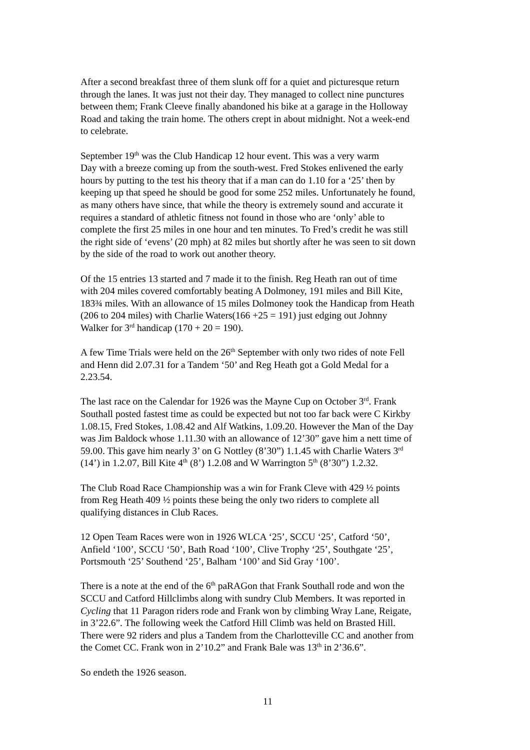After a second breakfast three of them slunk off for a quiet and picturesque return
through the lanes. It was just not their day. They managed to collect nine punctures
between them; Frank Cleeve finally abandoned his bike at a garage in the Holloway
Road and taking the train home. The others crept in about midnight. Not a week-end
to celebrate.
September 19<sup>th</sup> was the Club Handicap 12 hour event. This was a very warm
Day with a breeze coming up from the south-west. Fred Stokes enlivened the early
hours by putting to the test his theory that if a man can do 1.10 for a ‘25’ then by
keeping up that speed he should be good for some 252 miles. Unfortunately he found,
as many others have since, that while the theory is extremely sound and accurate it
requires a standard of athletic fitness not found in those who are ‘only’ able to
complete the first 25 miles in one hour and ten minutes. To Fred’s credit he was still
the right side of ‘evens’ (20 mph) at 82 miles but shortly after he was seen to sit down
by the side of the road to work out another theory.
Of the 15 entries 13 started and 7 made it to the finish. Reg Heath ran out of time
with 204 miles covered comfortably beating A Dolmoney, 191 miles and Bill Kite,
183¾ miles. With an allowance of 15 miles Dolmoney took the Handicap from Heath
(206 to 204 miles) with Charlie Waters(166 +25 = 191) just edging out Johnny
Walker for 3<sup>rd</sup> handicap (170 + 20 = 190).
A few Time Trials were held on the 26<sup>th</sup> September with only two rides of note Fell
and Henn did 2.07.31 for a Tandem ‘50’ and Reg Heath got a Gold Medal for a
2.23.54.
The last race on the Calendar for 1926 was the Mayne Cup on October 3<sup>rd</sup>. Frank
Southall posted fastest time as could be expected but not too far back were C Kirkby
1.08.15, Fred Stokes, 1.08.42 and Alf Watkins, 1.09.20. However the Man of the Day
was Jim Baldock whose 1.11.30 with an allowance of 12’30” gave him a nett time of
59.00. This gave him nearly 3’ on G Nottley (8’30”) 1.1.45 with Charlie Waters 3<sup>rd</sup>
(14’) in 1.2.07, Bill Kite 4<sup>th</sup> (8’) 1.2.08 and W Warrington 5<sup>th</sup> (8’30”) 1.2.32.
The Club Road Race Championship was a win for Frank Cleve with 429 ½ points
from Reg Heath 409 ½ points these being the only two riders to complete all
qualifying distances in Club Races.
12 Open Team Races were won in 1926 WLCA ‘25’, SCCU ‘25’, Catford ‘50’,
Anfield ‘100’, SCCU ‘50’, Bath Road ‘100’, Clive Trophy ‘25’, Southgate ‘25’,
Portsmouth ‘25’ Southend ‘25’, Balham ‘100’ and Sid Gray ‘100’.
There is a note at the end of the 6<sup>th</sup> paRAGon that Frank Southall rode and won the
SCCU and Catford Hillclimbs along with sundry Club Members. It was reported in
Cycling that 11 Paragon riders rode and Frank won by climbing Wray Lane, Reigate,
in 3’22.6”. The following week the Catford Hill Climb was held on Brasted Hill.
There were 92 riders and plus a Tandem from the Charlotteville CC and another from
the Comet CC. Frank won in 2’10.2” and Frank Bale was 13<sup>th</sup> in 2’36.6”.
So endeth the 1926 season.
11